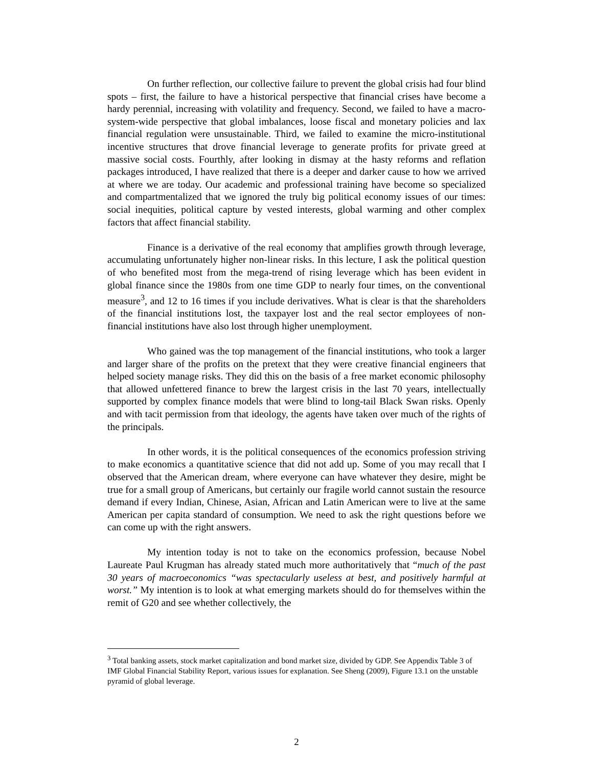On further reflection, our collective failure to prevent the global crisis had four blind spots – first, the failure to have a historical perspective that financial crises have become a hardy perennial, increasing with volatility and frequency. Second, we failed to have a macro-system-wide perspective that global imbalances, loose fiscal and monetary policies and lax financial regulation were unsustainable. Third, we failed to examine the micro-institutional incentive structures that drove financial leverage to generate profits for private greed at massive social costs. Fourthly, after looking in dismay at the hasty reforms and reflation packages introduced, I have realized that there is a deeper and darker cause to how we arrived at where we are today. Our academic and professional training have become so specialized and compartmentalized that we ignored the truly big political economy issues of our times: social inequities, political capture by vested interests, global warming and other complex factors that affect financial stability.
Finance is a derivative of the real economy that amplifies growth through leverage, accumulating unfortunately higher non-linear risks. In this lecture, I ask the political question of who benefited most from the mega-trend of rising leverage which has been evident in global finance since the 1980s from one time GDP to nearly four times, on the conventional measure<sup>3</sup>, and 12 to 16 times if you include derivatives. What is clear is that the shareholders of the financial institutions lost, the taxpayer lost and the real sector employees of non-financial institutions have also lost through higher unemployment.
Who gained was the top management of the financial institutions, who took a larger and larger share of the profits on the pretext that they were creative financial engineers that helped society manage risks. They did this on the basis of a free market economic philosophy that allowed unfettered finance to brew the largest crisis in the last 70 years, intellectually supported by complex finance models that were blind to long-tail Black Swan risks. Openly and with tacit permission from that ideology, the agents have taken over much of the rights of the principals.
In other words, it is the political consequences of the economics profession striving to make economics a quantitative science that did not add up. Some of you may recall that I observed that the American dream, where everyone can have whatever they desire, might be true for a small group of Americans, but certainly our fragile world cannot sustain the resource demand if every Indian, Chinese, Asian, African and Latin American were to live at the same American per capita standard of consumption. We need to ask the right questions before we can come up with the right answers.
My intention today is not to take on the economics profession, because Nobel Laureate Paul Krugman has already stated much more authoritatively that “much of the past 30 years of macroeconomics “was spectacularly useless at best, and positively harmful at worst.” My intention is to look at what emerging markets should do for themselves within the remit of G20 and see whether collectively, the
<sup>3</sup> Total banking assets, stock market capitalization and bond market size, divided by GDP. See Appendix Table 3 of IMF Global Financial Stability Report, various issues for explanation. See Sheng (2009), Figure 13.1 on the unstable pyramid of global leverage.
2